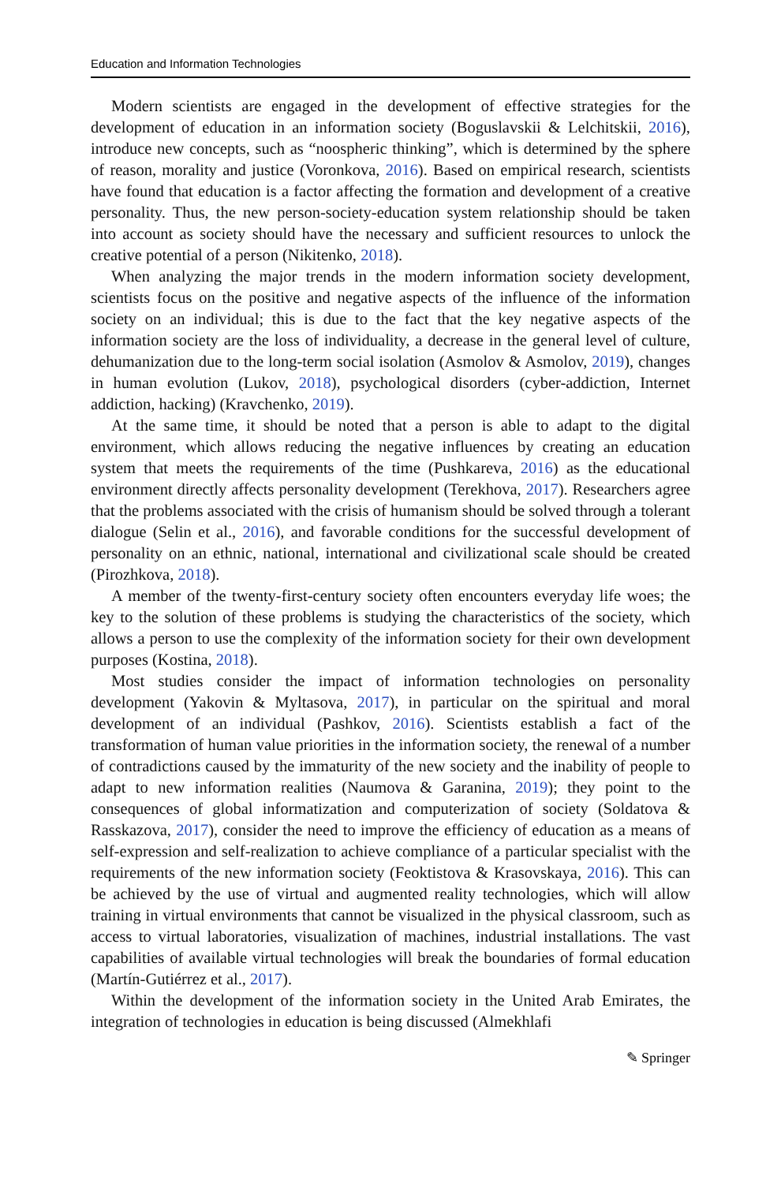Education and Information Technologies
Modern scientists are engaged in the development of effective strategies for the development of education in an information society (Boguslavskii & Lelchitskii, 2016), introduce new concepts, such as “noospheric thinking”, which is determined by the sphere of reason, morality and justice (Voronkova, 2016). Based on empirical research, scientists have found that education is a factor affecting the formation and development of a creative personality. Thus, the new person-society-education system relationship should be taken into account as society should have the necessary and sufficient resources to unlock the creative potential of a person (Nikitenko, 2018).
When analyzing the major trends in the modern information society development, scientists focus on the positive and negative aspects of the influence of the information society on an individual; this is due to the fact that the key negative aspects of the information society are the loss of individuality, a decrease in the general level of culture, dehumanization due to the long-term social isolation (Asmolov & Asmolov, 2019), changes in human evolution (Lukov, 2018), psychological disorders (cyber-addiction, Internet addiction, hacking) (Kravchenko, 2019).
At the same time, it should be noted that a person is able to adapt to the digital environment, which allows reducing the negative influences by creating an education system that meets the requirements of the time (Pushkareva, 2016) as the educational environment directly affects personality development (Terekhova, 2017). Researchers agree that the problems associated with the crisis of humanism should be solved through a tolerant dialogue (Selin et al., 2016), and favorable conditions for the successful development of personality on an ethnic, national, international and civilizational scale should be created (Pirozhkova, 2018).
A member of the twenty-first-century society often encounters everyday life woes; the key to the solution of these problems is studying the characteristics of the society, which allows a person to use the complexity of the information society for their own development purposes (Kostina, 2018).
Most studies consider the impact of information technologies on personality development (Yakovin & Myltasova, 2017), in particular on the spiritual and moral development of an individual (Pashkov, 2016). Scientists establish a fact of the transformation of human value priorities in the information society, the renewal of a number of contradictions caused by the immaturity of the new society and the inability of people to adapt to new information realities (Naumova & Garanina, 2019); they point to the consequences of global informatization and computerization of society (Soldatova & Rasskazova, 2017), consider the need to improve the efficiency of education as a means of self-expression and self-realization to achieve compliance of a particular specialist with the requirements of the new information society (Feoktistova & Krasovskaya, 2016). This can be achieved by the use of virtual and augmented reality technologies, which will allow training in virtual environments that cannot be visualized in the physical classroom, such as access to virtual laboratories, visualization of machines, industrial installations. The vast capabilities of available virtual technologies will break the boundaries of formal education (Martín-Gutiérrez et al., 2017).
Within the development of the information society in the United Arab Emirates, the integration of technologies in education is being discussed (Almekhlafi
✎ Springer